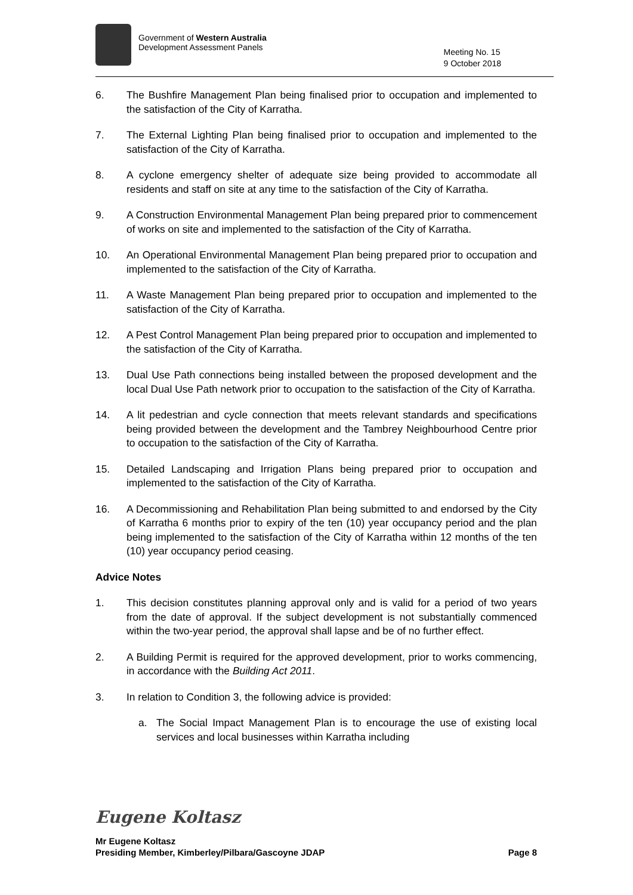Government of Western Australia
Development Assessment Panels
Meeting No. 15
9 October 2018
6. The Bushfire Management Plan being finalised prior to occupation and implemented to the satisfaction of the City of Karratha.
7. The External Lighting Plan being finalised prior to occupation and implemented to the satisfaction of the City of Karratha.
8. A cyclone emergency shelter of adequate size being provided to accommodate all residents and staff on site at any time to the satisfaction of the City of Karratha.
9. A Construction Environmental Management Plan being prepared prior to commencement of works on site and implemented to the satisfaction of the City of Karratha.
10. An Operational Environmental Management Plan being prepared prior to occupation and implemented to the satisfaction of the City of Karratha.
11. A Waste Management Plan being prepared prior to occupation and implemented to the satisfaction of the City of Karratha.
12. A Pest Control Management Plan being prepared prior to occupation and implemented to the satisfaction of the City of Karratha.
13. Dual Use Path connections being installed between the proposed development and the local Dual Use Path network prior to occupation to the satisfaction of the City of Karratha.
14. A lit pedestrian and cycle connection that meets relevant standards and specifications being provided between the development and the Tambrey Neighbourhood Centre prior to occupation to the satisfaction of the City of Karratha.
15. Detailed Landscaping and Irrigation Plans being prepared prior to occupation and implemented to the satisfaction of the City of Karratha.
16. A Decommissioning and Rehabilitation Plan being submitted to and endorsed by the City of Karratha 6 months prior to expiry of the ten (10) year occupancy period and the plan being implemented to the satisfaction of the City of Karratha within 12 months of the ten (10) year occupancy period ceasing.
Advice Notes
1. This decision constitutes planning approval only and is valid for a period of two years from the date of approval. If the subject development is not substantially commenced within the two-year period, the approval shall lapse and be of no further effect.
2. A Building Permit is required for the approved development, prior to works commencing, in accordance with the Building Act 2011.
3. In relation to Condition 3, the following advice is provided:
a. The Social Impact Management Plan is to encourage the use of existing local services and local businesses within Karratha including
Eugene Koltasz
Mr Eugene Koltasz
Presiding Member, Kimberley/Pilbara/Gascoyne JDAP Page 8